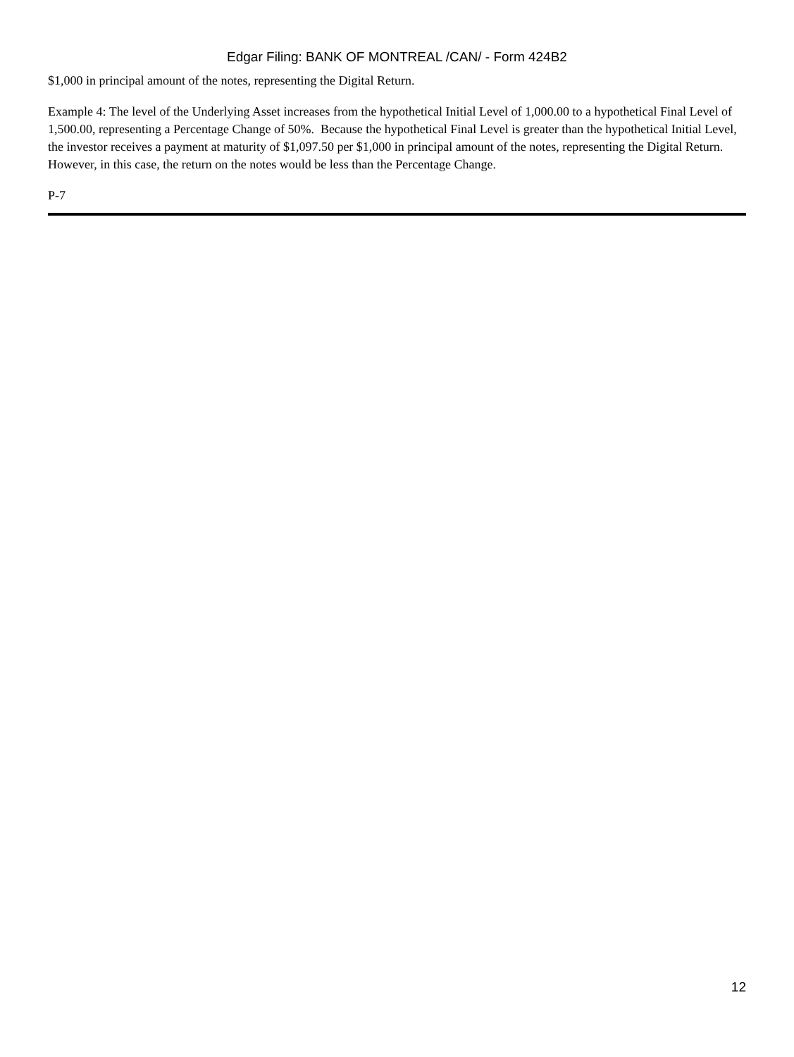Edgar Filing: BANK OF MONTREAL /CAN/ - Form 424B2
$1,000 in principal amount of the notes, representing the Digital Return.
Example 4: The level of the Underlying Asset increases from the hypothetical Initial Level of 1,000.00 to a hypothetical Final Level of 1,500.00, representing a Percentage Change of 50%. Because the hypothetical Final Level is greater than the hypothetical Initial Level, the investor receives a payment at maturity of $1,097.50 per $1,000 in principal amount of the notes, representing the Digital Return. However, in this case, the return on the notes would be less than the Percentage Change.
P-7
12